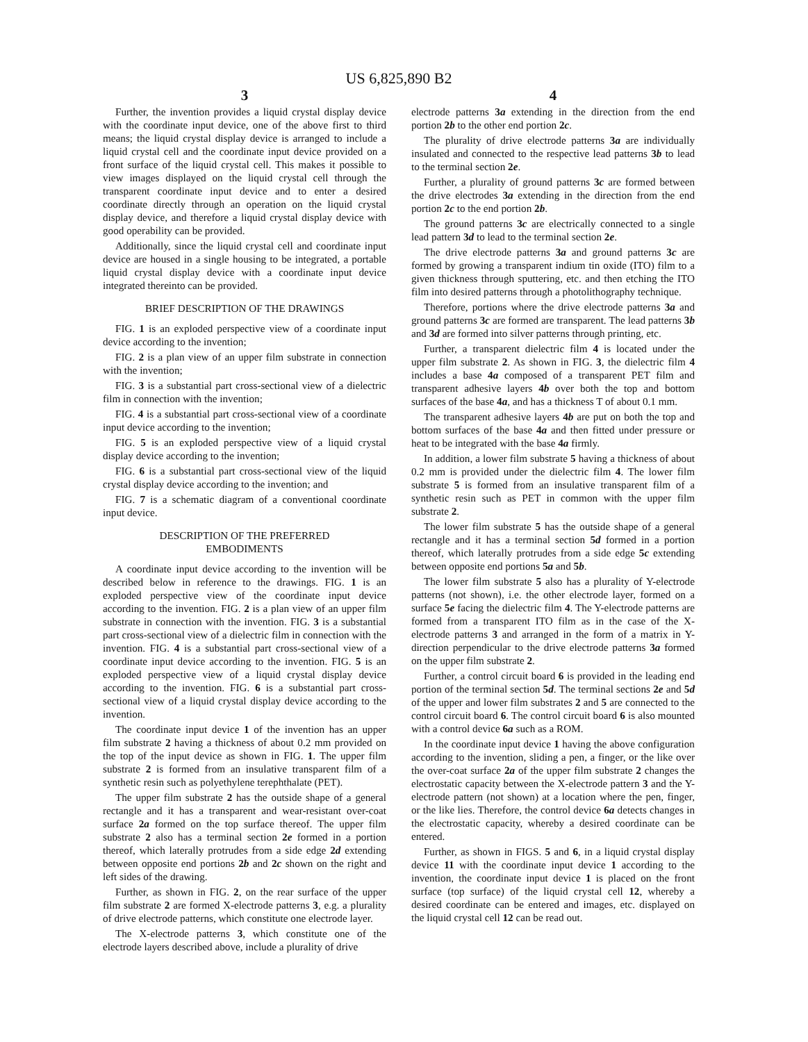US 6,825,890 B2
3
Further, the invention provides a liquid crystal display device with the coordinate input device, one of the above first to third means; the liquid crystal display device is arranged to include a liquid crystal cell and the coordinate input device provided on a front surface of the liquid crystal cell. This makes it possible to view images displayed on the liquid crystal cell through the transparent coordinate input device and to enter a desired coordinate directly through an operation on the liquid crystal display device, and therefore a liquid crystal display device with good operability can be provided.
Additionally, since the liquid crystal cell and coordinate input device are housed in a single housing to be integrated, a portable liquid crystal display device with a coordinate input device integrated thereinto can be provided.
BRIEF DESCRIPTION OF THE DRAWINGS
FIG. 1 is an exploded perspective view of a coordinate input device according to the invention;
FIG. 2 is a plan view of an upper film substrate in connection with the invention;
FIG. 3 is a substantial part cross-sectional view of a dielectric film in connection with the invention;
FIG. 4 is a substantial part cross-sectional view of a coordinate input device according to the invention;
FIG. 5 is an exploded perspective view of a liquid crystal display device according to the invention;
FIG. 6 is a substantial part cross-sectional view of the liquid crystal display device according to the invention; and
FIG. 7 is a schematic diagram of a conventional coordinate input device.
DESCRIPTION OF THE PREFERRED
EMBODIMENTS
A coordinate input device according to the invention will be described below in reference to the drawings. FIG. 1 is an exploded perspective view of the coordinate input device according to the invention. FIG. 2 is a plan view of an upper film substrate in connection with the invention. FIG. 3 is a substantial part cross-sectional view of a dielectric film in connection with the invention. FIG. 4 is a substantial part cross-sectional view of a coordinate input device according to the invention. FIG. 5 is an exploded perspective view of a liquid crystal display device according to the invention. FIG. 6 is a substantial part cross-sectional view of a liquid crystal display device according to the invention.
The coordinate input device 1 of the invention has an upper film substrate 2 having a thickness of about 0.2 mm provided on the top of the input device as shown in FIG. 1. The upper film substrate 2 is formed from an insulative transparent film of a synthetic resin such as polyethylene terephthalate (PET).
The upper film substrate 2 has the outside shape of a general rectangle and it has a transparent and wear-resistant over-coat surface 2a formed on the top surface thereof. The upper film substrate 2 also has a terminal section 2e formed in a portion thereof, which laterally protrudes from a side edge 2d extending between opposite end portions 2b and 2c shown on the right and left sides of the drawing.
Further, as shown in FIG. 2, on the rear surface of the upper film substrate 2 are formed X-electrode patterns 3, e.g. a plurality of drive electrode patterns, which constitute one electrode layer.
The X-electrode patterns 3, which constitute one of the electrode layers described above, include a plurality of drive
4
electrode patterns 3a extending in the direction from the end portion 2b to the other end portion 2c.
The plurality of drive electrode patterns 3a are individually insulated and connected to the respective lead patterns 3b to lead to the terminal section 2e.
Further, a plurality of ground patterns 3c are formed between the drive electrodes 3a extending in the direction from the end portion 2c to the end portion 2b.
The ground patterns 3c are electrically connected to a single lead pattern 3d to lead to the terminal section 2e.
The drive electrode patterns 3a and ground patterns 3c are formed by growing a transparent indium tin oxide (ITO) film to a given thickness through sputtering, etc. and then etching the ITO film into desired patterns through a photolithography technique.
Therefore, portions where the drive electrode patterns 3a and ground patterns 3c are formed are transparent. The lead patterns 3b and 3d are formed into silver patterns through printing, etc.
Further, a transparent dielectric film 4 is located under the upper film substrate 2. As shown in FIG. 3, the dielectric film 4 includes a base 4a composed of a transparent PET film and transparent adhesive layers 4b over both the top and bottom surfaces of the base 4a, and has a thickness T of about 0.1 mm.
The transparent adhesive layers 4b are put on both the top and bottom surfaces of the base 4a and then fitted under pressure or heat to be integrated with the base 4a firmly.
In addition, a lower film substrate 5 having a thickness of about 0.2 mm is provided under the dielectric film 4. The lower film substrate 5 is formed from an insulative transparent film of a synthetic resin such as PET in common with the upper film substrate 2.
The lower film substrate 5 has the outside shape of a general rectangle and it has a terminal section 5d formed in a portion thereof, which laterally protrudes from a side edge 5c extending between opposite end portions 5a and 5b.
The lower film substrate 5 also has a plurality of Y-electrode patterns (not shown), i.e. the other electrode layer, formed on a surface 5e facing the dielectric film 4. The Y-electrode patterns are formed from a transparent ITO film as in the case of the X-electrode patterns 3 and arranged in the form of a matrix in Y-direction perpendicular to the drive electrode patterns 3a formed on the upper film substrate 2.
Further, a control circuit board 6 is provided in the leading end portion of the terminal section 5d. The terminal sections 2e and 5d of the upper and lower film substrates 2 and 5 are connected to the control circuit board 6. The control circuit board 6 is also mounted with a control device 6a such as a ROM.
In the coordinate input device 1 having the above configuration according to the invention, sliding a pen, a finger, or the like over the over-coat surface 2a of the upper film substrate 2 changes the electrostatic capacity between the X-electrode pattern 3 and the Y-electrode pattern (not shown) at a location where the pen, finger, or the like lies. Therefore, the control device 6a detects changes in the electrostatic capacity, whereby a desired coordinate can be entered.
Further, as shown in FIGS. 5 and 6, in a liquid crystal display device 11 with the coordinate input device 1 according to the invention, the coordinate input device 1 is placed on the front surface (top surface) of the liquid crystal cell 12, whereby a desired coordinate can be entered and images, etc. displayed on the liquid crystal cell 12 can be read out.